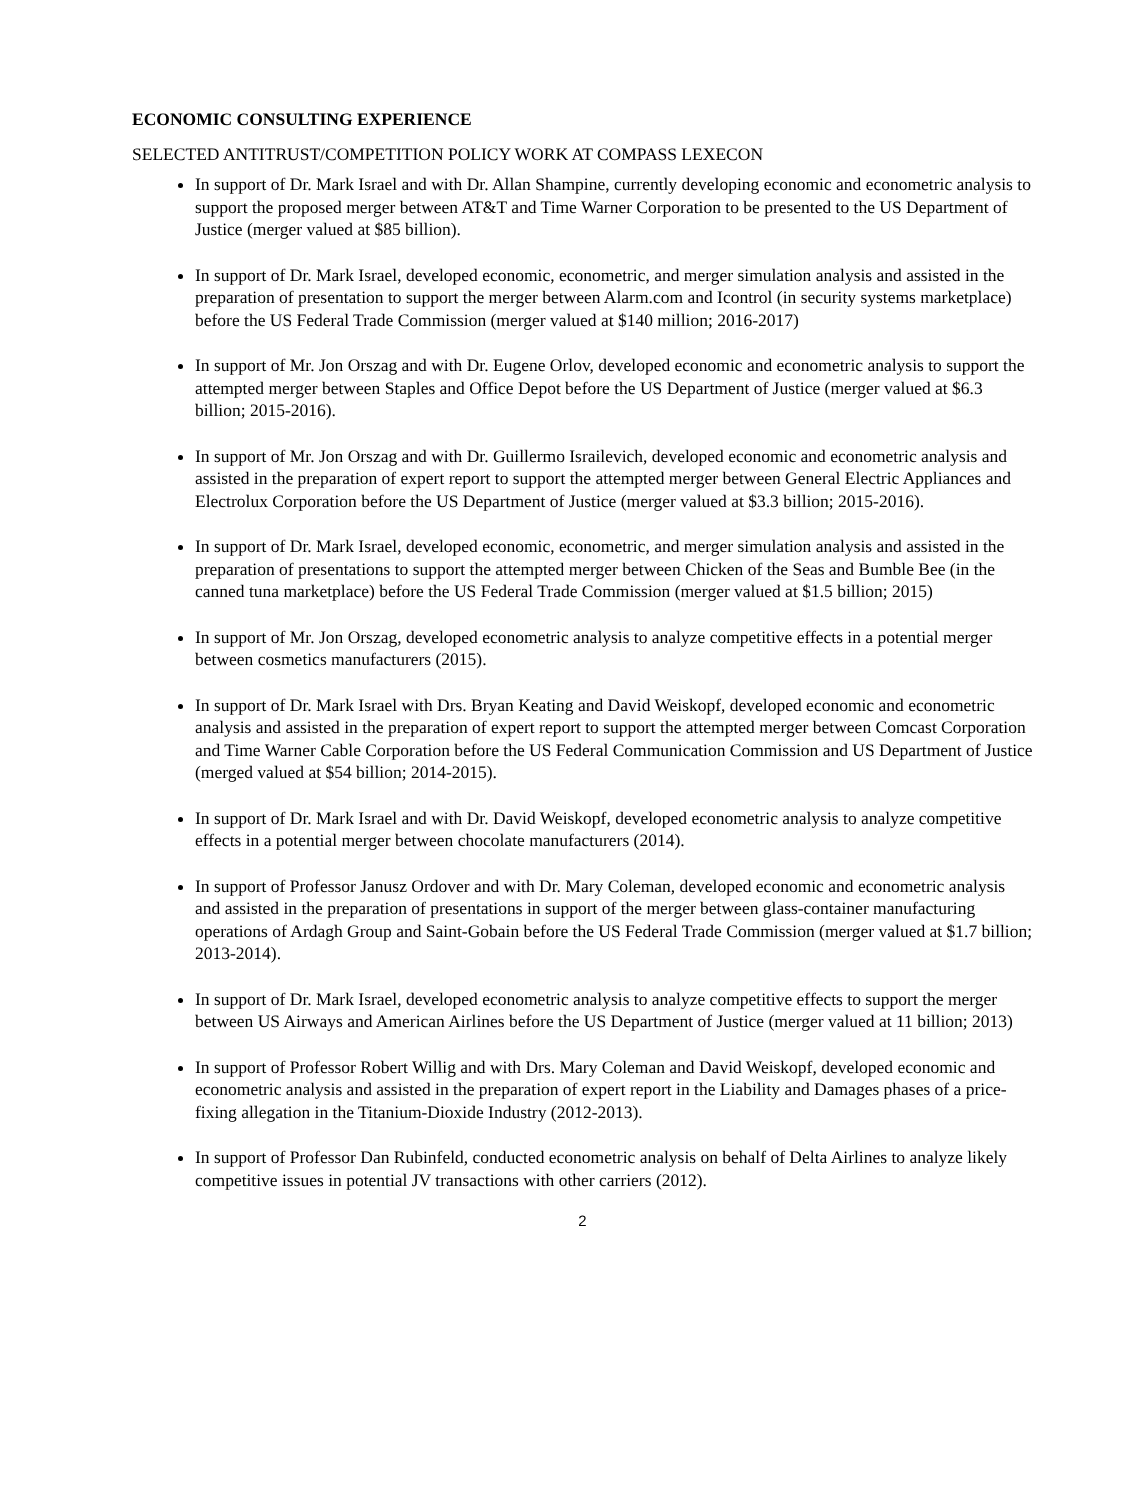ECONOMIC CONSULTING EXPERIENCE
SELECTED ANTITRUST/COMPETITION POLICY WORK AT COMPASS LEXECON
In support of Dr. Mark Israel and with Dr. Allan Shampine, currently developing economic and econometric analysis to support the proposed merger between AT&T and Time Warner Corporation to be presented to the US Department of Justice (merger valued at $85 billion).
In support of Dr. Mark Israel, developed economic, econometric, and merger simulation analysis and assisted in the preparation of presentation to support the merger between Alarm.com and Icontrol (in security systems marketplace) before the US Federal Trade Commission (merger valued at $140 million; 2016-2017)
In support of Mr. Jon Orszag and with Dr. Eugene Orlov, developed economic and econometric analysis to support the attempted merger between Staples and Office Depot before the US Department of Justice (merger valued at $6.3 billion; 2015-2016).
In support of Mr. Jon Orszag and with Dr. Guillermo Israilevich, developed economic and econometric analysis and assisted in the preparation of expert report to support the attempted merger between General Electric Appliances and Electrolux Corporation before the US Department of Justice (merger valued at $3.3 billion; 2015-2016).
In support of Dr. Mark Israel, developed economic, econometric, and merger simulation analysis and assisted in the preparation of presentations to support the attempted merger between Chicken of the Seas and Bumble Bee (in the canned tuna marketplace) before the US Federal Trade Commission (merger valued at $1.5 billion; 2015)
In support of Mr. Jon Orszag, developed econometric analysis to analyze competitive effects in a potential merger between cosmetics manufacturers (2015).
In support of Dr. Mark Israel with Drs. Bryan Keating and David Weiskopf, developed economic and econometric analysis and assisted in the preparation of expert report to support the attempted merger between Comcast Corporation and Time Warner Cable Corporation before the US Federal Communication Commission and US Department of Justice (merged valued at $54 billion; 2014-2015).
In support of Dr. Mark Israel and with Dr. David Weiskopf, developed econometric analysis to analyze competitive effects in a potential merger between chocolate manufacturers (2014).
In support of Professor Janusz Ordover and with Dr. Mary Coleman, developed economic and econometric analysis and assisted in the preparation of presentations in support of the merger between glass-container manufacturing operations of Ardagh Group and Saint-Gobain before the US Federal Trade Commission (merger valued at $1.7 billion; 2013-2014).
In support of Dr. Mark Israel, developed econometric analysis to analyze competitive effects to support the merger between US Airways and American Airlines before the US Department of Justice (merger valued at 11 billion; 2013)
In support of Professor Robert Willig and with Drs. Mary Coleman and David Weiskopf, developed economic and econometric analysis and assisted in the preparation of expert report in the Liability and Damages phases of a price-fixing allegation in the Titanium-Dioxide Industry (2012-2013).
In support of Professor Dan Rubinfeld, conducted econometric analysis on behalf of Delta Airlines to analyze likely competitive issues in potential JV transactions with other carriers (2012).
2